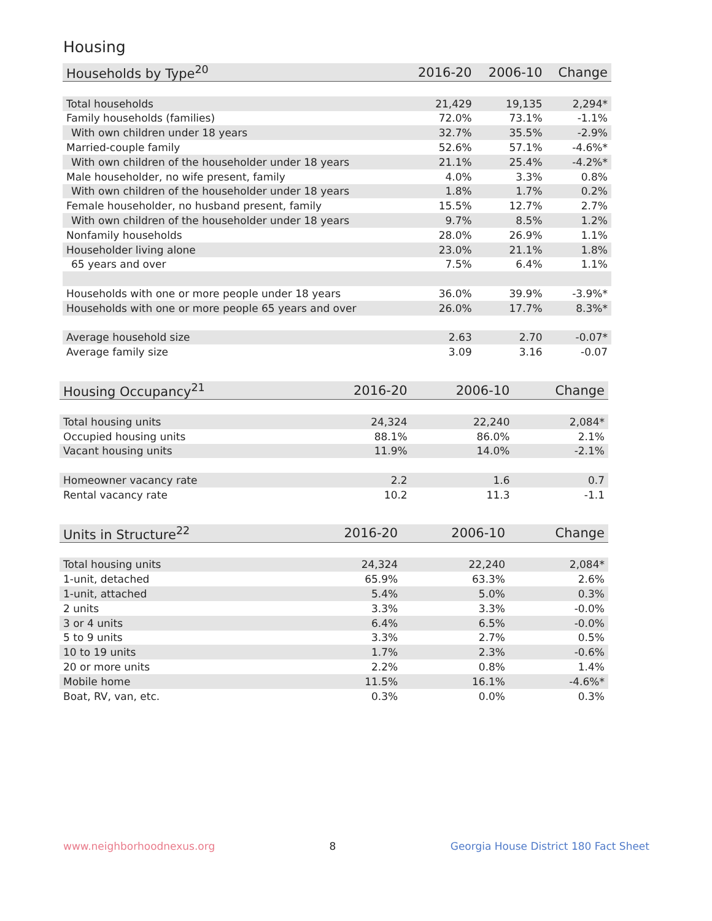Housing
| Households by Type<sup>20</sup> | 2016-20 | 2006-10 | Change |
| --- | --- | --- | --- |
| Total households | 21,429 | 19,135 | 2,294* |
| Family households (families) | 72.0% | 73.1% | -1.1% |
| With own children under 18 years | 32.7% | 35.5% | -2.9% |
| Married-couple family | 52.6% | 57.1% | -4.6%* |
| With own children of the householder under 18 years | 21.1% | 25.4% | -4.2%* |
| Male householder, no wife present, family | 4.0% | 3.3% | 0.8% |
| With own children of the householder under 18 years | 1.8% | 1.7% | 0.2% |
| Female householder, no husband present, family | 15.5% | 12.7% | 2.7% |
| With own children of the householder under 18 years | 9.7% | 8.5% | 1.2% |
| Nonfamily households | 28.0% | 26.9% | 1.1% |
| Householder living alone | 23.0% | 21.1% | 1.8% |
| 65 years and over | 7.5% | 6.4% | 1.1% |
| Households with one or more people under 18 years | 36.0% | 39.9% | -3.9%* |
| Households with one or more people 65 years and over | 26.0% | 17.7% | 8.3%* |
| Average household size | 2.63 | 2.70 | -0.07* |
| Average family size | 3.09 | 3.16 | -0.07 |
| Housing Occupancy<sup>21</sup> | 2016-20 | 2006-10 | Change |
| --- | --- | --- | --- |
| Total housing units | 24,324 | 22,240 | 2,084* |
| Occupied housing units | 88.1% | 86.0% | 2.1% |
| Vacant housing units | 11.9% | 14.0% | -2.1% |
| Homeowner vacancy rate | 2.2 | 1.6 | 0.7 |
| Rental vacancy rate | 10.2 | 11.3 | -1.1 |
| Units in Structure<sup>22</sup> | 2016-20 | 2006-10 | Change |
| --- | --- | --- | --- |
| Total housing units | 24,324 | 22,240 | 2,084* |
| 1-unit, detached | 65.9% | 63.3% | 2.6% |
| 1-unit, attached | 5.4% | 5.0% | 0.3% |
| 2 units | 3.3% | 3.3% | -0.0% |
| 3 or 4 units | 6.4% | 6.5% | -0.0% |
| 5 to 9 units | 3.3% | 2.7% | 0.5% |
| 10 to 19 units | 1.7% | 2.3% | -0.6% |
| 20 or more units | 2.2% | 0.8% | 1.4% |
| Mobile home | 11.5% | 16.1% | -4.6%* |
| Boat, RV, van, etc. | 0.3% | 0.0% | 0.3% |
www.neighborhoodnexus.org 8 Georgia House District 180 Fact Sheet